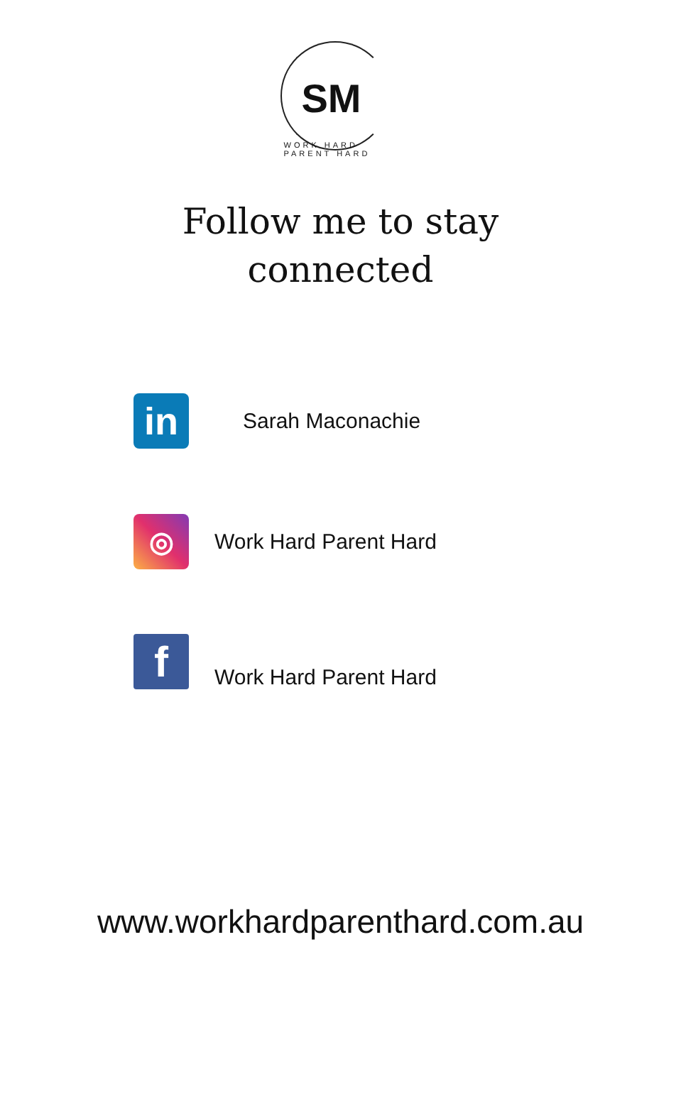SM
WORK HARD PARENT HARD
Follow me to stay
connected
in
Sarah Maconachie
◎
Work Hard Parent Hard
f
Work Hard Parent Hard
www.workhardparenthard.com.au